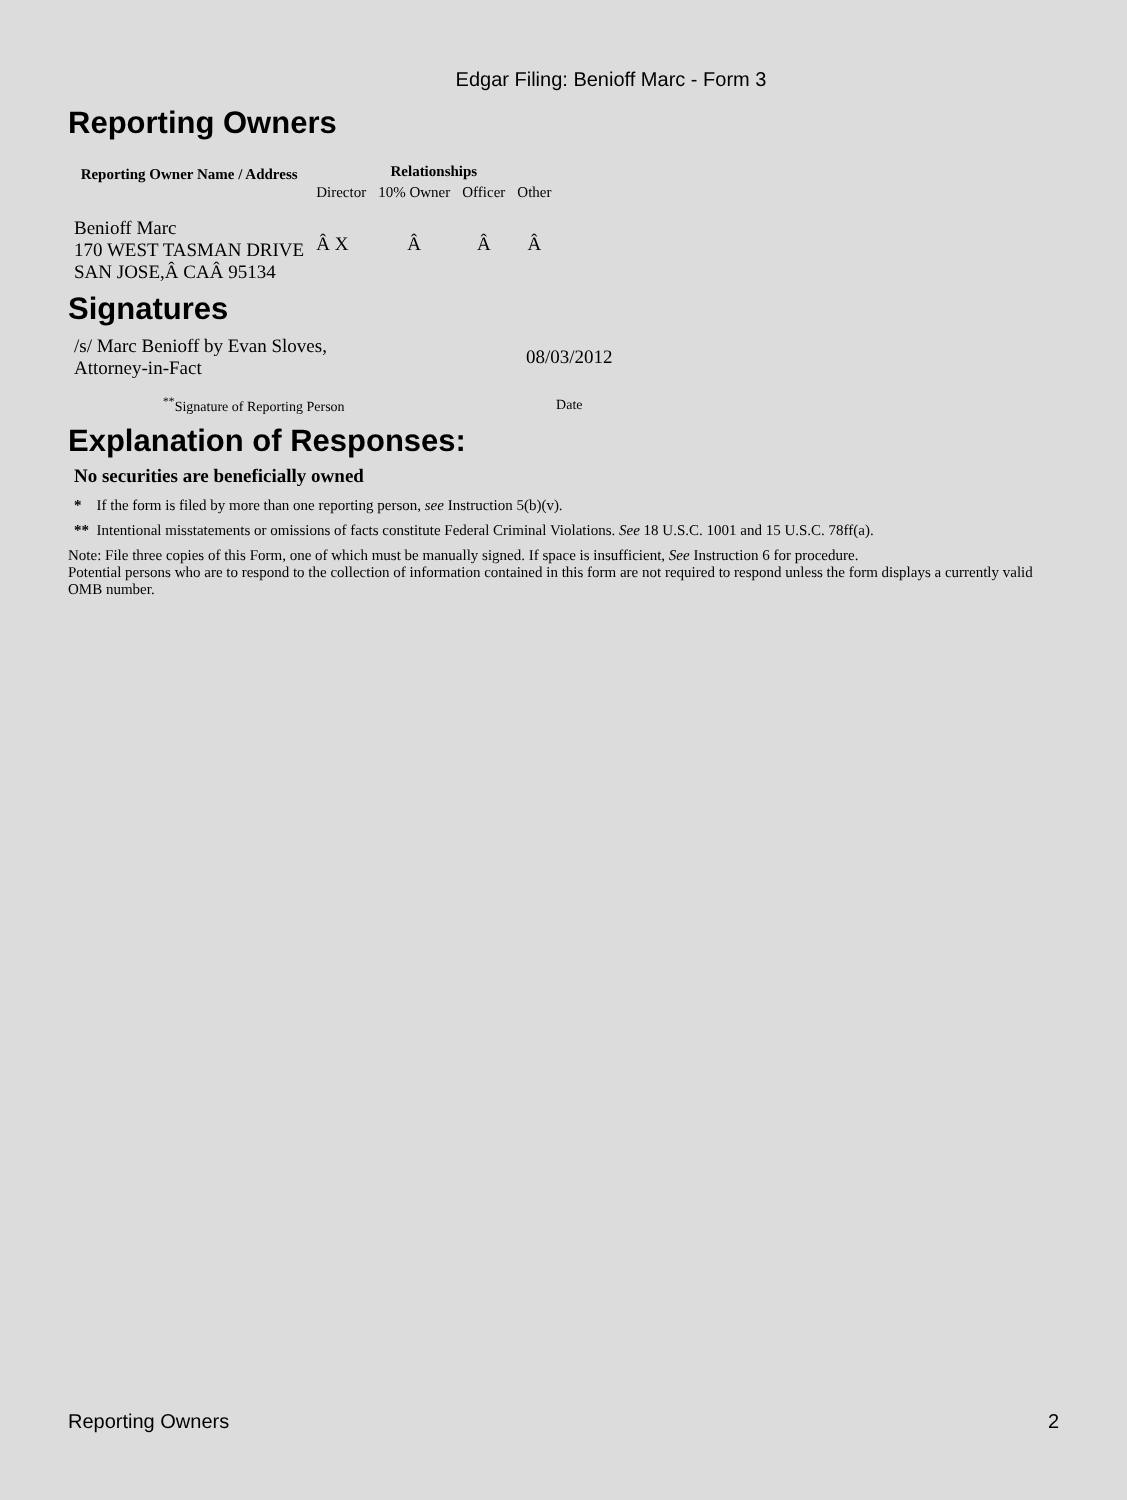Edgar Filing: Benioff Marc - Form 3
Reporting Owners
| Reporting Owner Name / Address | Relationships | | | |
| --- | --- | --- | --- | --- |
| | Director | 10% Owner | Officer | Other |
| Benioff Marc 170 WEST TASMAN DRIVE SAN JOSE,Â CAÂ 95134 | Â X | Â | Â | Â |
Signatures
| /s/ Marc Benioff by Evan Sloves, Attorney-in-Fact | 08/03/2012 |
| <sup>**</sup> Signature of Reporting Person | Date |
Explanation of Responses:
No securities are beneficially owned
* If the form is filed by more than one reporting person, see Instruction 5(b)(v).
** Intentional misstatements or omissions of facts constitute Federal Criminal Violations. See 18 U.S.C. 1001 and 15 U.S.C. 78ff(a).
Note: File three copies of this Form, one of which must be manually signed. If space is insufficient, See Instruction 6 for procedure.
Potential persons who are to respond to the collection of information contained in this form are not required to respond unless the form displays a currently valid OMB number.
Reporting Owners 2